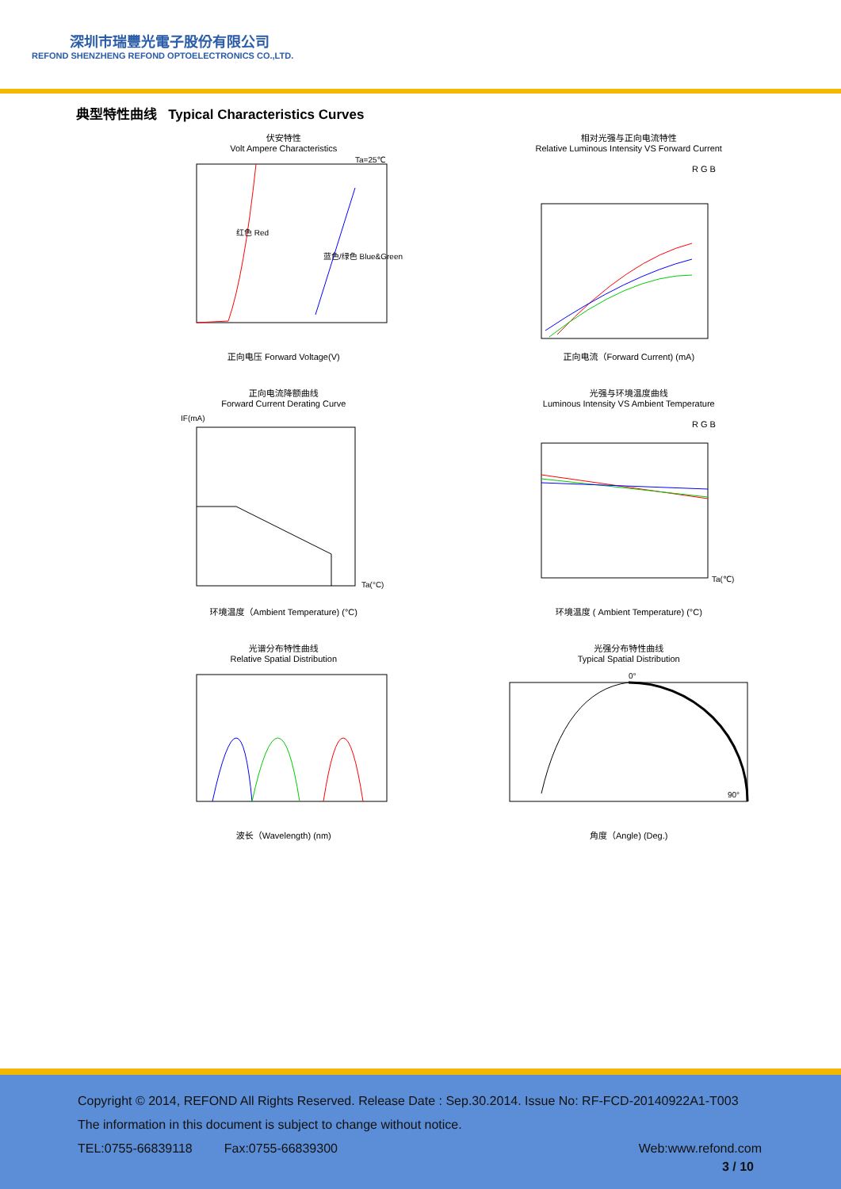深圳市瑞豐光電子股份有限公司
REFOND SHENZHENG REFOND OPTOELECTRONICS CO.,LTD.
典型特性曲线 Typical Characteristics Curves
伏安特性
Volt Ampere Characteristics
红色 Red
蓝色/绿色 Blue&Green
Ta=25℃
正向电压 Forward Voltage(V)
相对光强与正向电流特性
Relative Luminous Intensity VS Forward Current
R G B
正向电流（Forward Current) (mA)
正向电流降额曲线
Forward Current Derating Curve
IF(mA)
Ta(°C)
环境温度（Ambient Temperature) (°C)
光强与环境温度曲线
Luminous Intensity VS Ambient Temperature
R G B
Ta(℃)
环境温度 ( Ambient Temperature) (°C)
光谱分布特性曲线
Relative Spatial Distribution 波长（Wavelength) (nm)
光强分布特性曲线
Typical Spatial Distribution
0°
90°
角度（Angle) (Deg.)
Copyright © 2014, REFOND All Rights Reserved. Release Date : Sep.30.2014. Issue No: RF-FCD-20140922A1-T003
The information in this document is subject to change without notice.
TEL:0755-66839118 Fax:0755-66839300 Web:www.refond.com
3 / 10